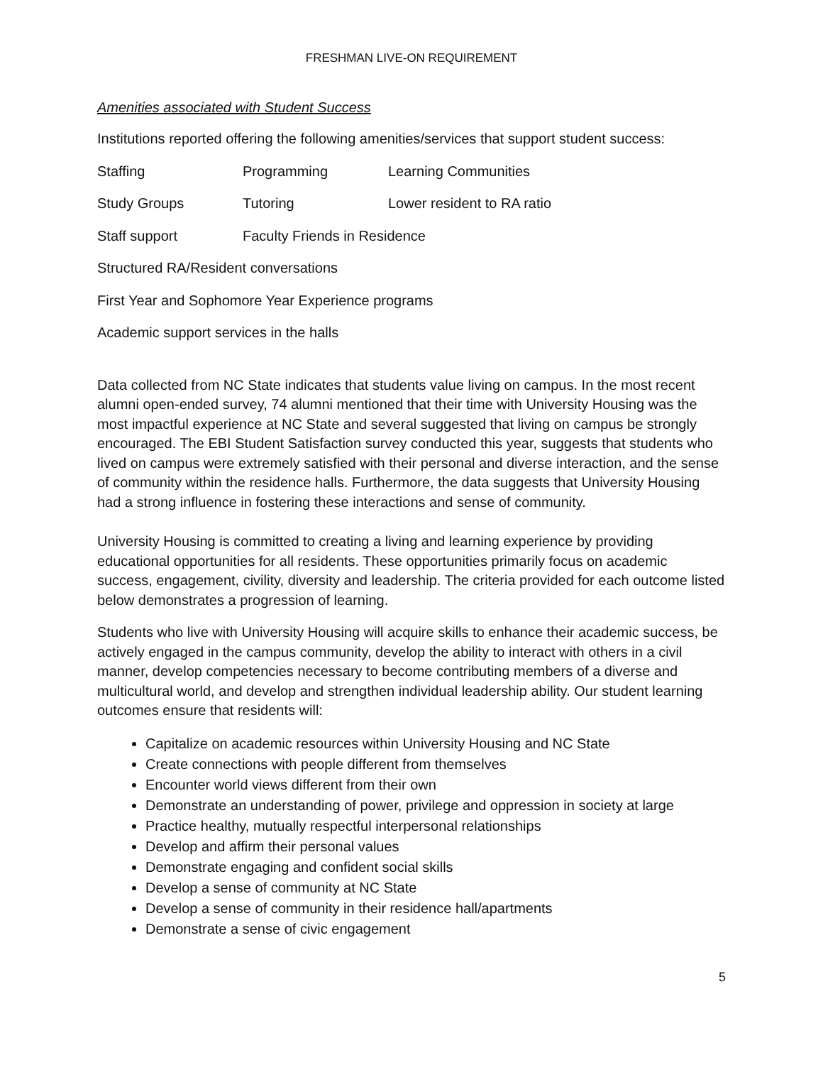FRESHMAN LIVE-ON REQUIREMENT
Amenities associated with Student Success
Institutions reported offering the following amenities/services that support student success:
Staffing Programming Learning Communities
Study Groups Tutoring Lower resident to RA ratio
Staff support Faculty Friends in Residence
Structured RA/Resident conversations
First Year and Sophomore Year Experience programs
Academic support services in the halls
Data collected from NC State indicates that students value living on campus. In the most recent alumni open-ended survey, 74 alumni mentioned that their time with University Housing was the most impactful experience at NC State and several suggested that living on campus be strongly encouraged. The EBI Student Satisfaction survey conducted this year, suggests that students who lived on campus were extremely satisfied with their personal and diverse interaction, and the sense of community within the residence halls. Furthermore, the data suggests that University Housing had a strong influence in fostering these interactions and sense of community.
University Housing is committed to creating a living and learning experience by providing educational opportunities for all residents. These opportunities primarily focus on academic success, engagement, civility, diversity and leadership. The criteria provided for each outcome listed below demonstrates a progression of learning.
Students who live with University Housing will acquire skills to enhance their academic success, be actively engaged in the campus community, develop the ability to interact with others in a civil manner, develop competencies necessary to become contributing members of a diverse and multicultural world, and develop and strengthen individual leadership ability. Our student learning outcomes ensure that residents will:
Capitalize on academic resources within University Housing and NC State
Create connections with people different from themselves
Encounter world views different from their own
Demonstrate an understanding of power, privilege and oppression in society at large
Practice healthy, mutually respectful interpersonal relationships
Develop and affirm their personal values
Demonstrate engaging and confident social skills
Develop a sense of community at NC State
Develop a sense of community in their residence hall/apartments
Demonstrate a sense of civic engagement
5